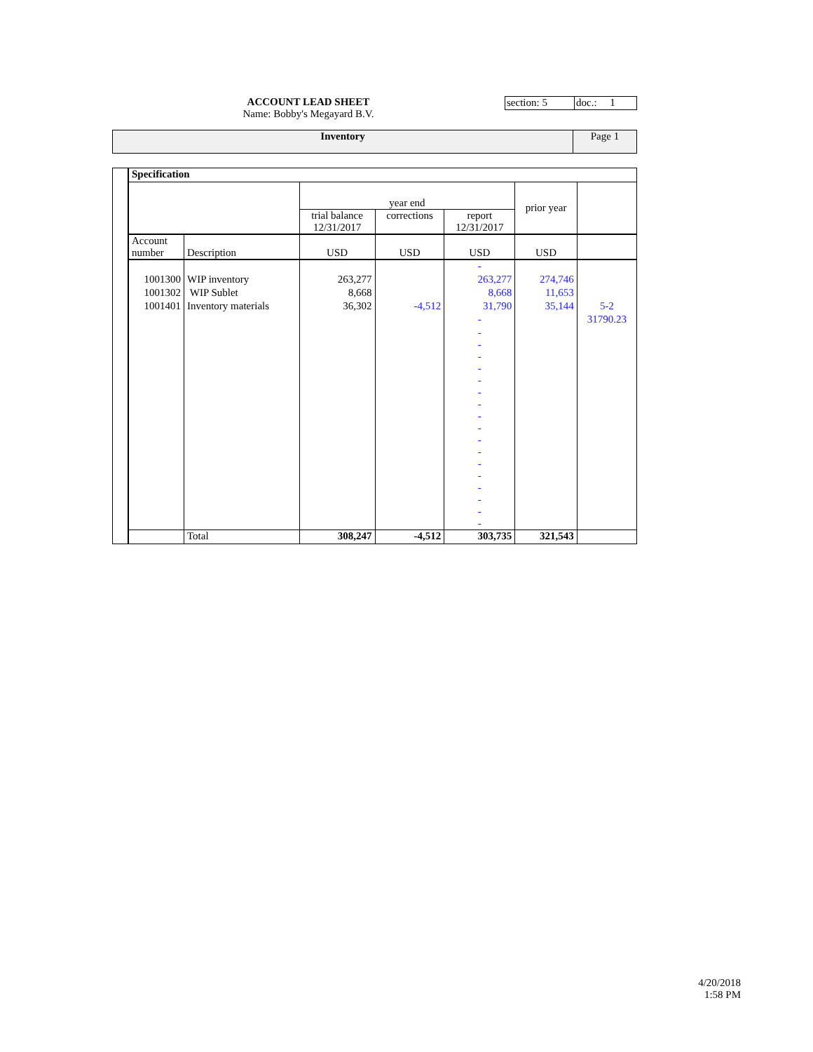ACCOUNT LEAD SHEET
Name: Bobby's Megayard B.V.
section: 5 doc.: 1
Inventory Page 1
| | Specification | | | | | | |
| | | | year end | | | prior year | |
| | | | trial balance 12/31/2017 | corrections | report 12/31/2017 | | |
| | Account number | Description | USD | USD | USD | USD | |
| | | | | | - | | |
| | 1001300 | WIP inventory | 263,277 | | 263,277 | 274,746 | |
| | 1001302 | WIP Sublet | 8,668 | | 8,668 | 11,653 | |
| | 1001401 | Inventory materials | 36,302 | -4,512 | 31,790 | 35,144 | 5-2 |
| | | | | | - | | 31790.23 |
| | | | | | - - - - - - - - - - - - - - - - - | | |
| | | Total | 308,247 | -4,512 | 303,735 | 321,543 | |
4/20/2018
1:58 PM